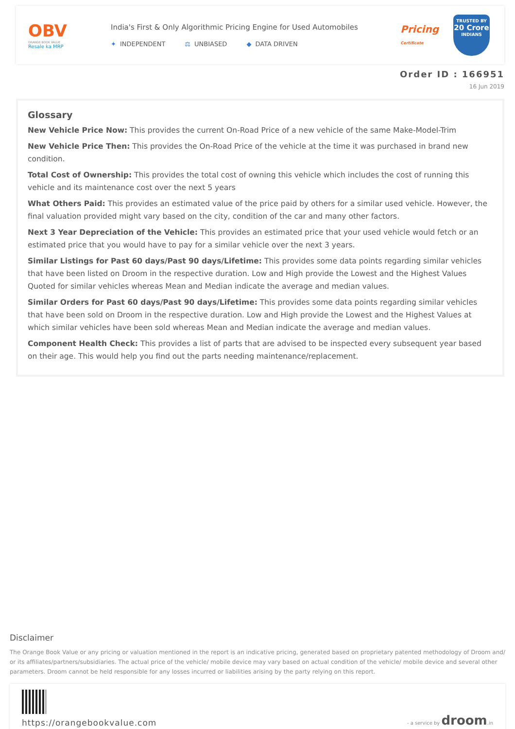OBV
ORANGE BOOK VALUE
Resale ka MRP
India's First & Only Algorithmic Pricing Engine for Used Automobiles
✦ INDEPENDENT ⚖ UNBIASED ◆ DATA DRIVEN
Pricing
Certificate
TRUSTED BY
20 Crore
INDIANS
Order ID : 166951
16 Jun 2019
Glossary
New Vehicle Price Now: This provides the current On-Road Price of a new vehicle of the same Make-Model-Trim
New Vehicle Price Then: This provides the On-Road Price of the vehicle at the time it was purchased in brand new condition.
Total Cost of Ownership: This provides the total cost of owning this vehicle which includes the cost of running this vehicle and its maintenance cost over the next 5 years
What Others Paid: This provides an estimated value of the price paid by others for a similar used vehicle. However, the final valuation provided might vary based on the city, condition of the car and many other factors.
Next 3 Year Depreciation of the Vehicle: This provides an estimated price that your used vehicle would fetch or an estimated price that you would have to pay for a similar vehicle over the next 3 years.
Similar Listings for Past 60 days/Past 90 days/Lifetime: This provides some data points regarding similar vehicles that have been listed on Droom in the respective duration. Low and High provide the Lowest and the Highest Values Quoted for similar vehicles whereas Mean and Median indicate the average and median values.
Similar Orders for Past 60 days/Past 90 days/Lifetime: This provides some data points regarding similar vehicles that have been sold on Droom in the respective duration. Low and High provide the Lowest and the Highest Values at which similar vehicles have been sold whereas Mean and Median indicate the average and median values.
Component Health Check: This provides a list of parts that are advised to be inspected every subsequent year based on their age. This would help you find out the parts needing maintenance/replacement.
Disclaimer
The Orange Book Value or any pricing or valuation mentioned in the report is an indicative pricing, generated based on proprietary patented methodology of Droom and/ or its affiliates/partners/subsidiaries. The actual price of the vehicle/ mobile device may vary based on actual condition of the vehicle/ mobile device and several other parameters. Droom cannot be held responsible for any losses incurred or liabilities arising by the party relying on this report.
https://orangebookvalue.com
- a service by droom.in